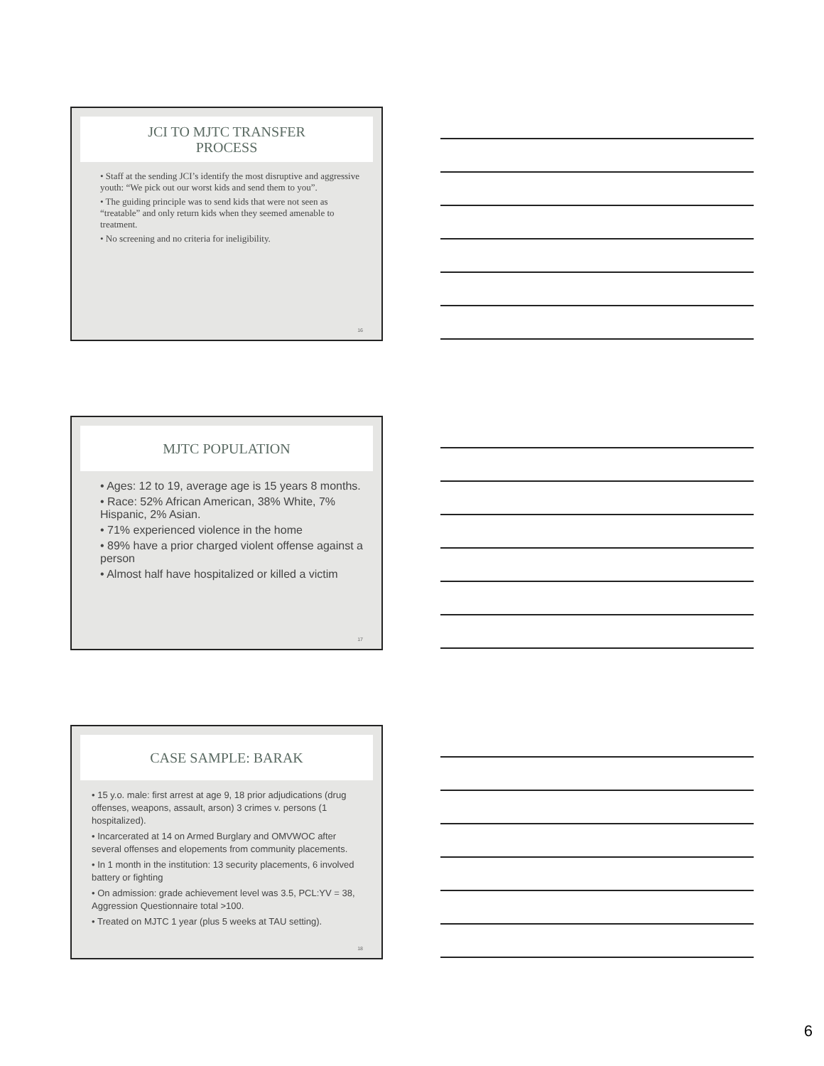JCI TO MJTC TRANSFER
PROCESS
• Staff at the sending JCI’s identify the most disruptive and aggressive youth: “We pick out our worst kids and send them to you”.
• The guiding principle was to send kids that were not seen as “treatable” and only return kids when they seemed amenable to treatment.
• No screening and no criteria for ineligibility.
16
MJTC POPULATION
• Ages: 12 to 19, average age is 15 years 8 months.
• Race: 52% African American, 38% White, 7% Hispanic, 2% Asian.
• 71% experienced violence in the home
• 89% have a prior charged violent offense against a person
• Almost half have hospitalized or killed a victim
17
CASE SAMPLE: BARAK
• 15 y.o. male: first arrest at age 9, 18 prior adjudications (drug offenses, weapons, assault, arson) 3 crimes v. persons (1 hospitalized).
• Incarcerated at 14 on Armed Burglary and OMVWOC after several offenses and elopements from community placements.
• In 1 month in the institution: 13 security placements, 6 involved battery or fighting
• On admission: grade achievement level was 3.5, PCL:YV = 38, Aggression Questionnaire total >100.
• Treated on MJTC 1 year (plus 5 weeks at TAU setting).
18
6